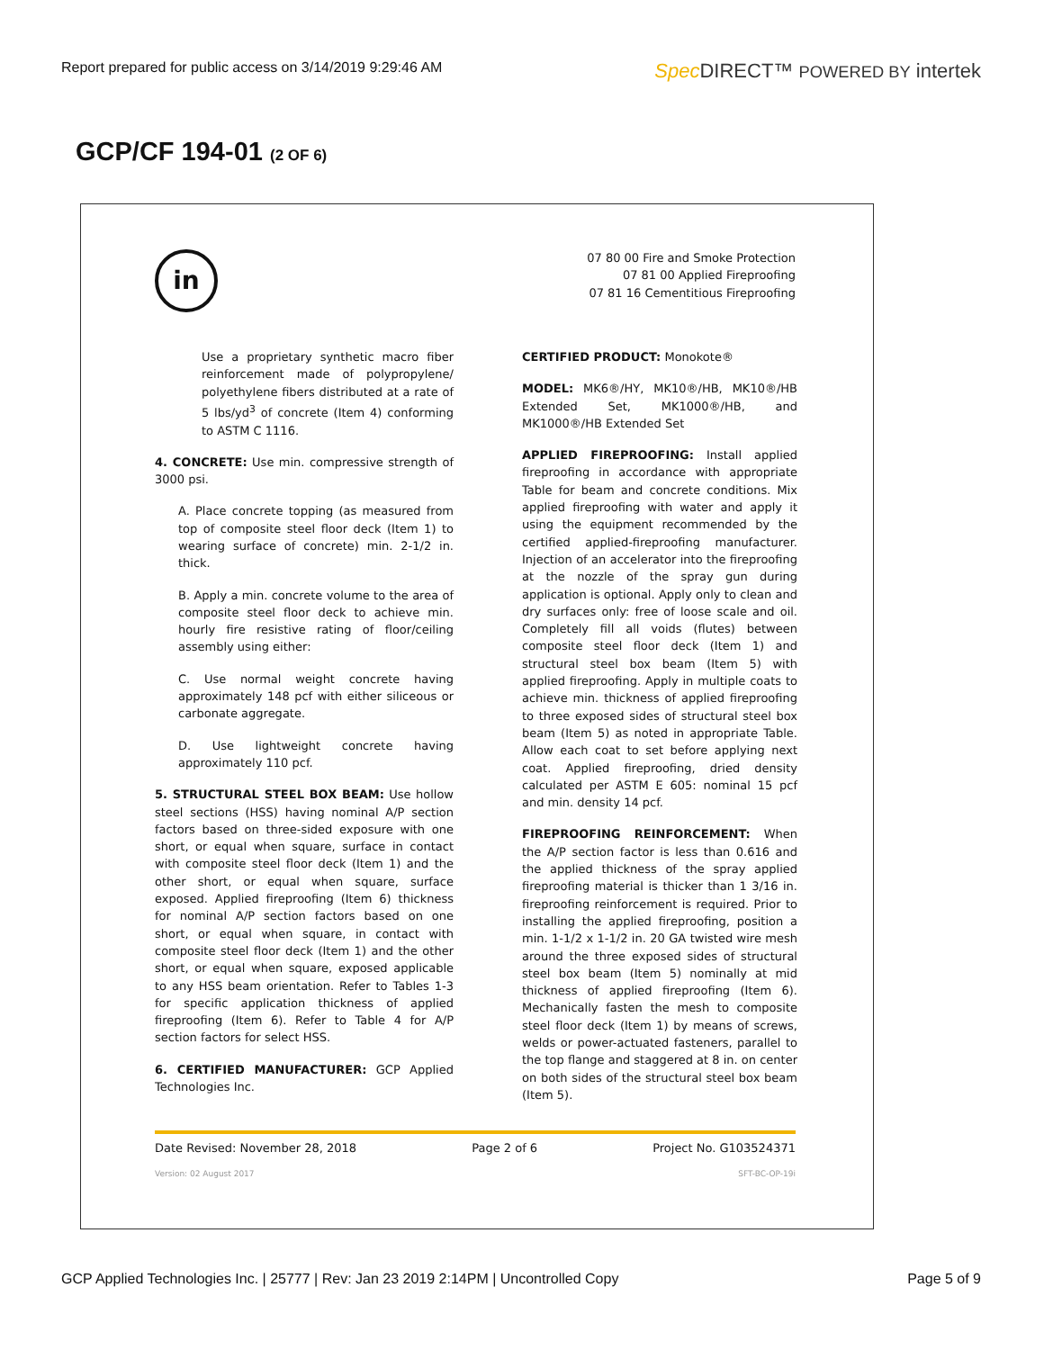Report prepared for public access on 3/14/2019 9:29:46 AM Spec DIRECT™ POWERED BY intertek
GCP/CF 194-01 (2 OF 6)
in
07 80 00 Fire and Smoke Protection
07 81 00 Applied Fireproofing
07 81 16 Cementitious Fireproofing
Use a proprietary synthetic macro fiber reinforcement made of polypropylene/ polyethylene fibers distributed at a rate of 5 lbs/yd<sup>3</sup> of concrete (Item 4) conforming to ASTM C 1116.
4. CONCRETE: Use min. compressive strength of 3000 psi.
A. Place concrete topping (as measured from top of composite steel floor deck (Item 1) to wearing surface of concrete) min. 2-1/2 in. thick.
B. Apply a min. concrete volume to the area of composite steel floor deck to achieve min. hourly fire resistive rating of floor/ceiling assembly using either:
C. Use normal weight concrete having approximately 148 pcf with either siliceous or carbonate aggregate.
D. Use lightweight concrete having approximately 110 pcf.
5. STRUCTURAL STEEL BOX BEAM: Use hollow steel sections (HSS) having nominal A/P section factors based on three-sided exposure with one short, or equal when square, surface in contact with composite steel floor deck (Item 1) and the other short, or equal when square, surface exposed. Applied fireproofing (Item 6) thickness for nominal A/P section factors based on one short, or equal when square, in contact with composite steel floor deck (Item 1) and the other short, or equal when square, exposed applicable to any HSS beam orientation. Refer to Tables 1-3 for specific application thickness of applied fireproofing (Item 6). Refer to Table 4 for A/P section factors for select HSS.
6. CERTIFIED MANUFACTURER: GCP Applied Technologies Inc.
CERTIFIED PRODUCT: Monokote®
MODEL: MK6®/HY, MK10®/HB, MK10®/HB Extended Set, MK1000®/HB, and MK1000®/HB Extended Set
APPLIED FIREPROOFING: Install applied fireproofing in accordance with appropriate Table for beam and concrete conditions. Mix applied fireproofing with water and apply it using the equipment recommended by the certified applied-fireproofing manufacturer. Injection of an accelerator into the fireproofing at the nozzle of the spray gun during application is optional. Apply only to clean and dry surfaces only: free of loose scale and oil. Completely fill all voids (flutes) between composite steel floor deck (Item 1) and structural steel box beam (Item 5) with applied fireproofing. Apply in multiple coats to achieve min. thickness of applied fireproofing to three exposed sides of structural steel box beam (Item 5) as noted in appropriate Table. Allow each coat to set before applying next coat. Applied fireproofing, dried density calculated per ASTM E 605: nominal 15 pcf and min. density 14 pcf.
FIREPROOFING REINFORCEMENT: When the A/P section factor is less than 0.616 and the applied thickness of the spray applied fireproofing material is thicker than 1 3/16 in. fireproofing reinforcement is required. Prior to installing the applied fireproofing, position a min. 1-1/2 x 1-1/2 in. 20 GA twisted wire mesh around the three exposed sides of structural steel box beam (Item 5) nominally at mid thickness of applied fireproofing (Item 6). Mechanically fasten the mesh to composite steel floor deck (Item 1) by means of screws, welds or power-actuated fasteners, parallel to the top flange and staggered at 8 in. on center on both sides of the structural steel box beam (Item 5).
Date Revised: November 28, 2018 Page 2 of 6 Project No. G103524371
Version: 02 August 2017 SFT-BC-OP-19i
GCP Applied Technologies Inc. | 25777 | Rev: Jan 23 2019 2:14PM | Uncontrolled Copy Page 5 of 9